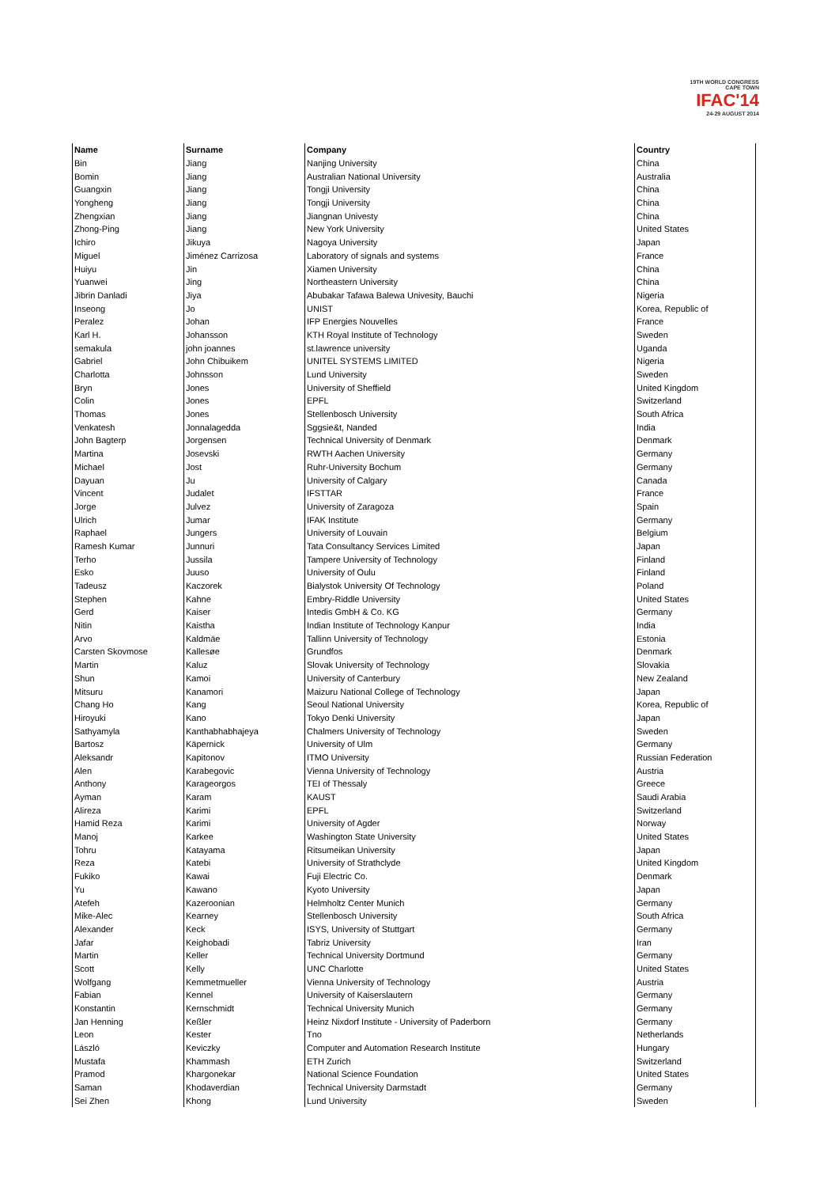19TH WORLD CONGRESS
CAPE TOWN
IFAC'14
24-29 AUGUST 2014
| Name | Surname | Company | Country |
| --- | --- | --- | --- |
| Bin | Jiang | Nanjing University | China |
| Bomin | Jiang | Australian National University | Australia |
| Guangxin | Jiang | Tongji University | China |
| Yongheng | Jiang | Tongji University | China |
| Zhengxian | Jiang | Jiangnan Univesty | China |
| Zhong-Ping | Jiang | New York University | United States |
| Ichiro | Jikuya | Nagoya University | Japan |
| Miguel | Jiménez Carrizosa | Laboratory of signals and systems | France |
| Huiyu | Jin | Xiamen University | China |
| Yuanwei | Jing | Northeastern University | China |
| Jibrin Danladi | Jiya | Abubakar Tafawa Balewa Univesity, Bauchi | Nigeria |
| Inseong | Jo | UNIST | Korea, Republic of |
| Peralez | Johan | IFP Energies Nouvelles | France |
| Karl H. | Johansson | KTH Royal Institute of Technology | Sweden |
| semakula | john joannes | st.lawrence university | Uganda |
| Gabriel | John Chibuikem | UNITEL SYSTEMS LIMITED | Nigeria |
| Charlotta | Johnsson | Lund University | Sweden |
| Bryn | Jones | University of Sheffield | United Kingdom |
| Colin | Jones | EPFL | Switzerland |
| Thomas | Jones | Stellenbosch University | South Africa |
| Venkatesh | Jonnalagedda | Sggsie&t, Nanded | India |
| John Bagterp | Jorgensen | Technical University of Denmark | Denmark |
| Martina | Josevski | RWTH Aachen University | Germany |
| Michael | Jost | Ruhr-University Bochum | Germany |
| Dayuan | Ju | University of Calgary | Canada |
| Vincent | Judalet | IFSTTAR | France |
| Jorge | Julvez | University of Zaragoza | Spain |
| Ulrich | Jumar | IFAK Institute | Germany |
| Raphael | Jungers | University of Louvain | Belgium |
| Ramesh Kumar | Junnuri | Tata Consultancy Services Limited | Japan |
| Terho | Jussila | Tampere University of Technology | Finland |
| Esko | Juuso | University of Oulu | Finland |
| Tadeusz | Kaczorek | Bialystok University Of Technology | Poland |
| Stephen | Kahne | Embry-Riddle University | United States |
| Gerd | Kaiser | Intedis GmbH & Co. KG | Germany |
| Nitin | Kaistha | Indian Institute of Technology Kanpur | India |
| Arvo | Kaldmäe | Tallinn University of Technology | Estonia |
| Carsten Skovmose | Kallesøe | Grundfos | Denmark |
| Martin | Kaluz | Slovak University of Technology | Slovakia |
| Shun | Kamoi | University of Canterbury | New Zealand |
| Mitsuru | Kanamori | Maizuru National College of Technology | Japan |
| Chang Ho | Kang | Seoul National University | Korea, Republic of |
| Hiroyuki | Kano | Tokyo Denki University | Japan |
| Sathyamyla | Kanthabhabhajeya | Chalmers University of Technology | Sweden |
| Bartosz | Käpernick | University of Ulm | Germany |
| Aleksandr | Kapitonov | ITMO University | Russian Federation |
| Alen | Karabegovic | Vienna University of Technology | Austria |
| Anthony | Karageorgos | TEI of Thessaly | Greece |
| Ayman | Karam | KAUST | Saudi Arabia |
| Alireza | Karimi | EPFL | Switzerland |
| Hamid Reza | Karimi | University of Agder | Norway |
| Manoj | Karkee | Washington State University | United States |
| Tohru | Katayama | Ritsumeikan University | Japan |
| Reza | Katebi | University of Strathclyde | United Kingdom |
| Fukiko | Kawai | Fuji Electric Co. | Denmark |
| Yu | Kawano | Kyoto University | Japan |
| Atefeh | Kazeroonian | Helmholtz Center Munich | Germany |
| Mike-Alec | Kearney | Stellenbosch University | South Africa |
| Alexander | Keck | ISYS, University of Stuttgart | Germany |
| Jafar | Keighobadi | Tabriz University | Iran |
| Martin | Keller | Technical University Dortmund | Germany |
| Scott | Kelly | UNC Charlotte | United States |
| Wolfgang | Kemmetmueller | Vienna University of Technology | Austria |
| Fabian | Kennel | University of Kaiserslautern | Germany |
| Konstantin | Kernschmidt | Technical University Munich | Germany |
| Jan Henning | Keßler | Heinz Nixdorf Institute - University of Paderborn | Germany |
| Leon | Kester | Tno | Netherlands |
| László | Keviczky | Computer and Automation Research Institute | Hungary |
| Mustafa | Khammash | ETH Zurich | Switzerland |
| Pramod | Khargonekar | National Science Foundation | United States |
| Saman | Khodaverdian | Technical University Darmstadt | Germany |
| Sei Zhen | Khong | Lund University | Sweden |